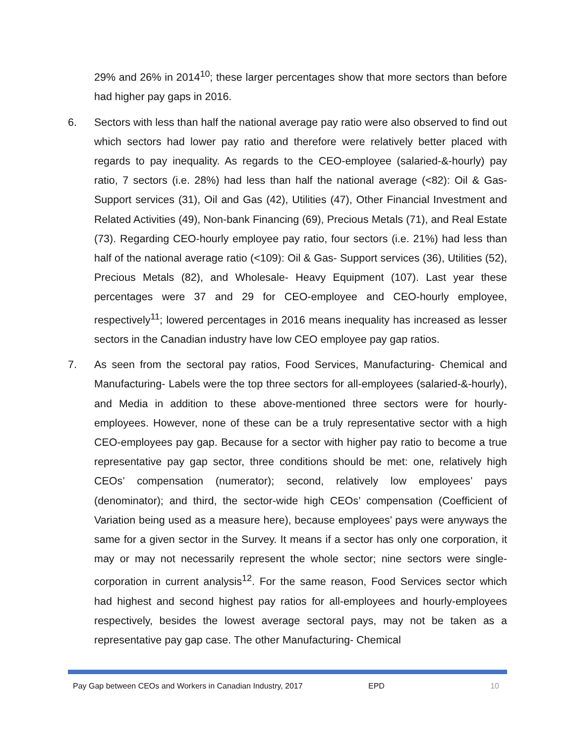29% and 26% in 2014<sup>10</sup>; these larger percentages show that more sectors than before had higher pay gaps in 2016.
6. Sectors with less than half the national average pay ratio were also observed to find out which sectors had lower pay ratio and therefore were relatively better placed with regards to pay inequality. As regards to the CEO-employee (salaried-&-hourly) pay ratio, 7 sectors (i.e. 28%) had less than half the national average (<82): Oil & Gas- Support services (31), Oil and Gas (42), Utilities (47), Other Financial Investment and Related Activities (49), Non-bank Financing (69), Precious Metals (71), and Real Estate (73). Regarding CEO-hourly employee pay ratio, four sectors (i.e. 21%) had less than half of the national average ratio (<109): Oil & Gas- Support services (36), Utilities (52), Precious Metals (82), and Wholesale- Heavy Equipment (107). Last year these percentages were 37 and 29 for CEO-employee and CEO-hourly employee, respectively<sup>11</sup>; lowered percentages in 2016 means inequality has increased as lesser sectors in the Canadian industry have low CEO employee pay gap ratios.
7. As seen from the sectoral pay ratios, Food Services, Manufacturing- Chemical and Manufacturing- Labels were the top three sectors for all-employees (salaried-&-hourly), and Media in addition to these above-mentioned three sectors were for hourly-employees. However, none of these can be a truly representative sector with a high CEO-employees pay gap. Because for a sector with higher pay ratio to become a true representative pay gap sector, three conditions should be met: one, relatively high CEOs’ compensation (numerator); second, relatively low employees’ pays (denominator); and third, the sector-wide high CEOs’ compensation (Coefficient of Variation being used as a measure here), because employees’ pays were anyways the same for a given sector in the Survey. It means if a sector has only one corporation, it may or may not necessarily represent the whole sector; nine sectors were single-corporation in current analysis<sup>12</sup>. For the same reason, Food Services sector which had highest and second highest pay ratios for all-employees and hourly-employees respectively, besides the lowest average sectoral pays, may not be taken as a representative pay gap case. The other Manufacturing- Chemical
Pay Gap between CEOs and Workers in Canadian Industry, 2017 EPD 10